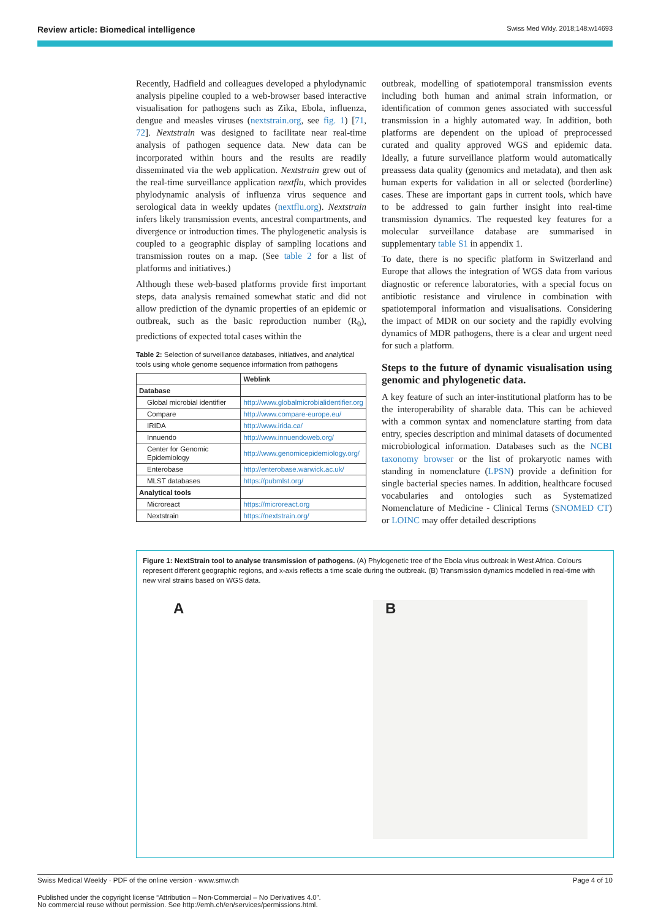Review article: Biomedical intelligence Swiss Med Wkly. 2018;148:w14693
Recently, Hadfield and colleagues developed a phylodynamic analysis pipeline coupled to a web-browser based interactive visualisation for pathogens such as Zika, Ebola, influenza, dengue and measles viruses (nextstrain.org, see fig. 1) [71, 72]. Nextstrain was designed to facilitate near real-time analysis of pathogen sequence data. New data can be incorporated within hours and the results are readily disseminated via the web application. Nextstrain grew out of the real-time surveillance application nextflu, which provides phylodynamic analysis of influenza virus sequence and serological data in weekly updates (nextflu.org). Nextstrain infers likely transmission events, ancestral compartments, and divergence or introduction times. The phylogenetic analysis is coupled to a geographic display of sampling locations and transmission routes on a map. (See table 2 for a list of platforms and initiatives.)
Although these web-based platforms provide first important steps, data analysis remained somewhat static and did not allow prediction of the dynamic properties of an epidemic or outbreak, such as the basic reproduction number (R<sub>0</sub>), predictions of expected total cases within the
Table 2: Selection of surveillance databases, initiatives, and analytical tools using whole genome sequence information from pathogens
| | Weblink |
| --- | --- |
| Database | |
| Global microbial identifier | http://www.globalmicrobialidentifier.org |
| Compare | http://www.compare-europe.eu/ |
| IRIDA | http://www.irida.ca/ |
| Innuendo | http://www.innuendoweb.org/ |
| Center for Genomic Epidemiology | http://www.genomicepidemiology.org/ |
| Enterobase | http://enterobase.warwick.ac.uk/ |
| MLST databases | https://pubmlst.org/ |
| Analytical tools | |
| Microreact | https://microreact.org |
| Nextstrain | https://nextstrain.org/ |
outbreak, modelling of spatiotemporal transmission events including both human and animal strain information, or identification of common genes associated with successful transmission in a highly automated way. In addition, both platforms are dependent on the upload of preprocessed curated and quality approved WGS and epidemic data. Ideally, a future surveillance platform would automatically preassess data quality (genomics and metadata), and then ask human experts for validation in all or selected (borderline) cases. These are important gaps in current tools, which have to be addressed to gain further insight into real-time transmission dynamics. The requested key features for a molecular surveillance database are summarised in supplementary table S1 in appendix 1.
To date, there is no specific platform in Switzerland and Europe that allows the integration of WGS data from various diagnostic or reference laboratories, with a special focus on antibiotic resistance and virulence in combination with spatiotemporal information and visualisations. Considering the impact of MDR on our society and the rapidly evolving dynamics of MDR pathogens, there is a clear and urgent need for such a platform.
Steps to the future of dynamic visualisation using genomic and phylogenetic data.
A key feature of such an inter-institutional platform has to be the interoperability of sharable data. This can be achieved with a common syntax and nomenclature starting from data entry, species description and minimal datasets of documented microbiological information. Databases such as the NCBI taxonomy browser or the list of prokaryotic names with standing in nomenclature (LPSN) provide a definition for single bacterial species names. In addition, healthcare focused vocabularies and ontologies such as Systematized Nomenclature of Medicine - Clinical Terms (SNOMED CT) or LOINC may offer detailed descriptions
Figure 1: NextStrain tool to analyse transmission of pathogens. (A) Phylogenetic tree of the Ebola virus outbreak in West Africa. Colours represent different geographic regions, and x-axis reflects a time scale during the outbreak. (B) Transmission dynamics modelled in real-time with new viral strains based on WGS data.
A B
Swiss Medical Weekly · PDF of the online version · www.smw.ch Page 4 of 10
Published under the copyright license “Attribution – Non-Commercial – No Derivatives 4.0”.
No commercial reuse without permission. See http://emh.ch/en/services/permissions.html.